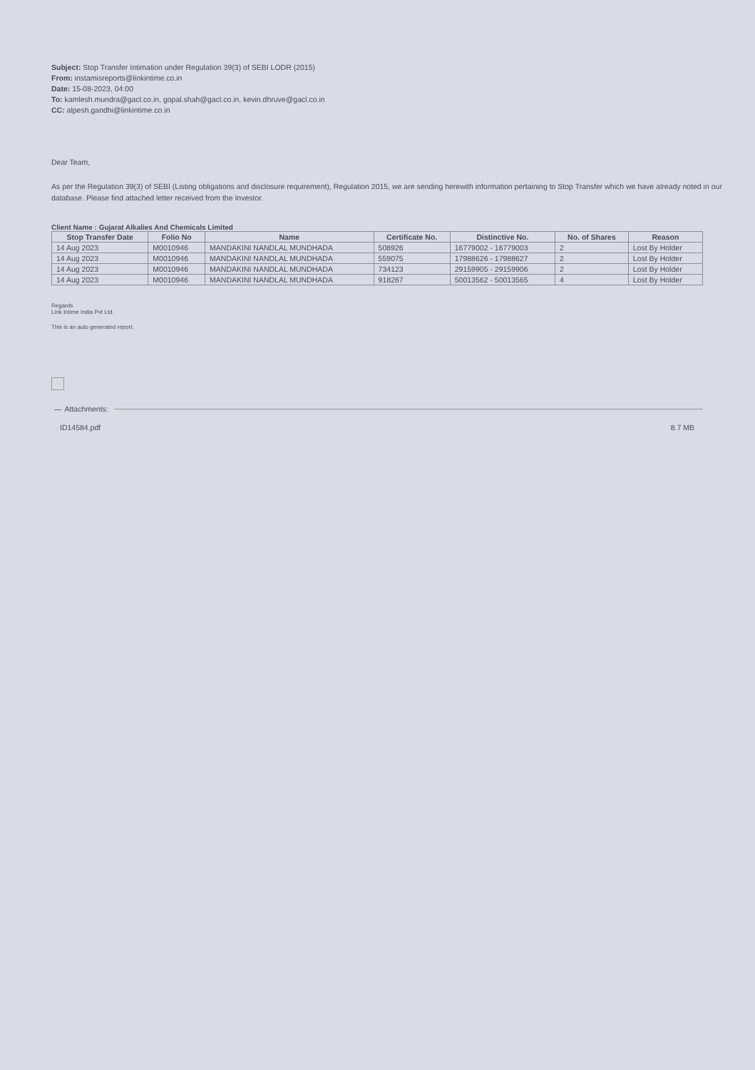Subject: Stop Transfer Intimation under Regulation 39(3) of SEBI LODR (2015)
From: instamisreports@linkintime.co.in
Date: 15-08-2023, 04:00
To: kamlesh.mundra@gacl.co.in, gopal.shah@gacl.co.in, kevin.dhruve@gacl.co.in
CC: alpesh.gandhi@linkintime.co.in
Dear Team,
As per the Regulation 39(3) of SEBI (Listing obligations and disclosure requirement), Regulation 2015, we are sending herewith information pertaining to Stop Transfer which we have already noted in our database. Please find attached letter received from the Investor.
Client Name : Gujarat Alkalies And Chemicals Limited
| Stop Transfer Date | Folio No | Name | Certificate No. | Distinctive No. | No. of Shares | Reason |
| --- | --- | --- | --- | --- | --- | --- |
| 14 Aug 2023 | M0010946 | MANDAKINI NANDLAL MUNDHADA | 508926 | 16779002 - 16779003 | 2 | Lost By Holder |
| 14 Aug 2023 | M0010946 | MANDAKINI NANDLAL MUNDHADA | 559075 | 17988626 - 17988627 | 2 | Lost By Holder |
| 14 Aug 2023 | M0010946 | MANDAKINI NANDLAL MUNDHADA | 734123 | 29159905 - 29159906 | 2 | Lost By Holder |
| 14 Aug 2023 | M0010946 | MANDAKINI NANDLAL MUNDHADA | 918267 | 50013562 - 50013565 | 4 | Lost By Holder |
Regards
Link Intime India Pvt Ltd.
This is an auto generated report.
— Attachments:
ID14584.pdf 8.7 MB